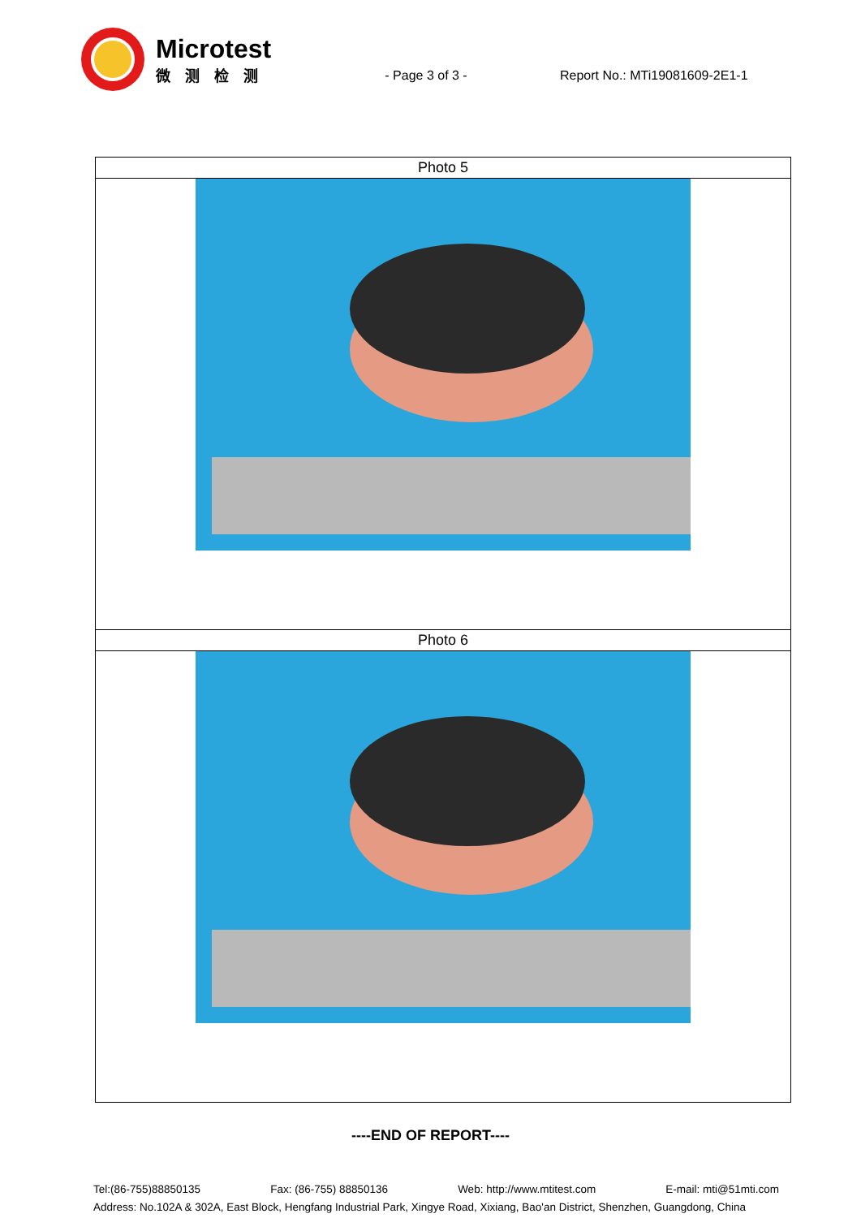Microtest
微测检测
- Page 3 of 3 - Report No.: MTi19081609-2E1-1
| Photo 5 |
| Photo 6 |
----END OF REPORT----
Tel:(86-755)88850135 Fax: (86-755) 88850136 Web: http://www.mtitest.com E-mail: mti@51mti.com
Address: No.102A & 302A, East Block, Hengfang Industrial Park, Xingye Road, Xixiang, Bao'an District, Shenzhen, Guangdong, China